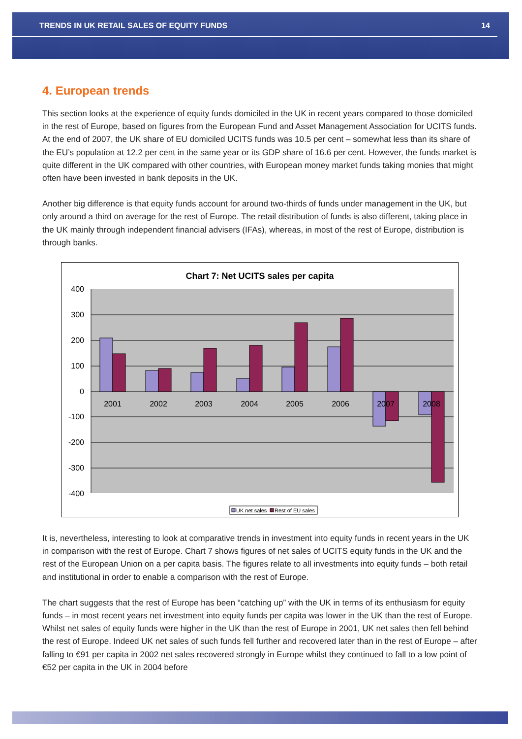TRENDS IN UK RETAIL SALES OF EQUITY FUNDS 14
4. European trends
This section looks at the experience of equity funds domiciled in the UK in recent years compared to those domiciled in the rest of Europe, based on figures from the European Fund and Asset Management Association for UCITS funds. At the end of 2007, the UK share of EU domiciled UCITS funds was 10.5 per cent – somewhat less than its share of the EU’s population at 12.2 per cent in the same year or its GDP share of 16.6 per cent. However, the funds market is quite different in the UK compared with other countries, with European money market funds taking monies that might often have been invested in bank deposits in the UK.
Another big difference is that equity funds account for around two-thirds of funds under management in the UK, but only around a third on average for the rest of Europe. The retail distribution of funds is also different, taking place in the UK mainly through independent financial advisers (IFAs), whereas, in most of the rest of Europe, distribution is through banks.
Chart 7: Net UCITS sales per capita
400
300
200
100
0
-100
-200
-300
-400
2001
2002
2003
2004
2005
2006
2007
2008
UK net sales
Rest of EU sales
It is, nevertheless, interesting to look at comparative trends in investment into equity funds in recent years in the UK in comparison with the rest of Europe. Chart 7 shows figures of net sales of UCITS equity funds in the UK and the rest of the European Union on a per capita basis. The figures relate to all investments into equity funds – both retail and institutional in order to enable a comparison with the rest of Europe.
The chart suggests that the rest of Europe has been “catching up” with the UK in terms of its enthusiasm for equity funds – in most recent years net investment into equity funds per capita was lower in the UK than the rest of Europe. Whilst net sales of equity funds were higher in the UK than the rest of Europe in 2001, UK net sales then fell behind the rest of Europe. Indeed UK net sales of such funds fell further and recovered later than in the rest of Europe – after falling to €91 per capita in 2002 net sales recovered strongly in Europe whilst they continued to fall to a low point of €52 per capita in the UK in 2004 before